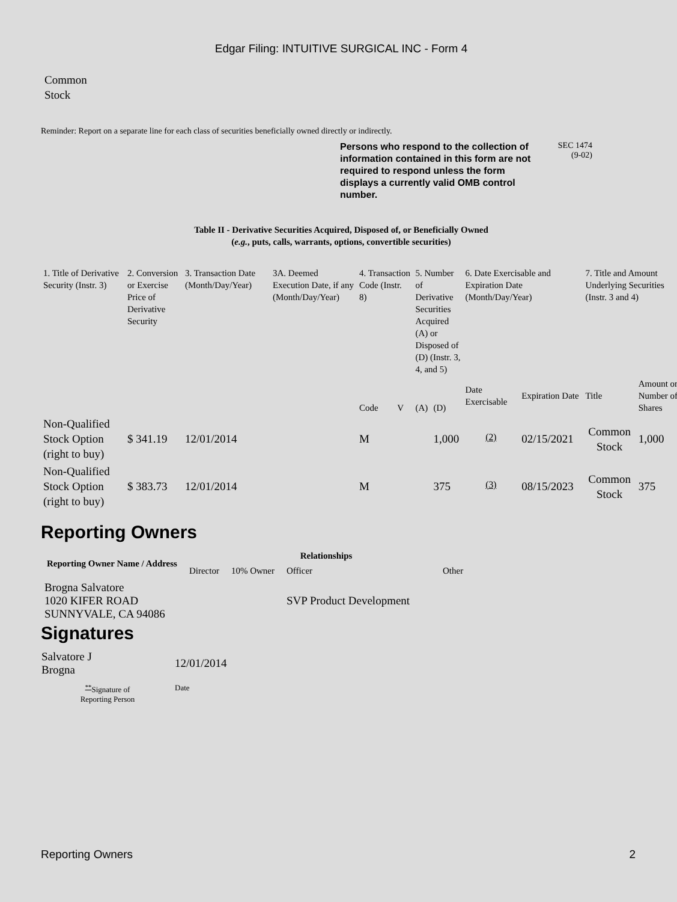Edgar Filing: INTUITIVE SURGICAL INC - Form 4
Common
Stock
Reminder: Report on a separate line for each class of securities beneficially owned directly or indirectly.
Persons who respond to the collection of information contained in this form are not required to respond unless the form displays a currently valid OMB control number. SEC 1474
(9-02)
Table II - Derivative Securities Acquired, Disposed of, or Beneficially Owned
(e.g., puts, calls, warrants, options, convertible securities)
| 1. Title of Derivative Security (Instr. 3) | 2. Conversion or Exercise Price of Derivative Security | 3. Transaction Date (Month/Day/Year) | 3A. Deemed Execution Date, if any (Month/Day/Year) | 4. Transaction Code (Instr. 8) | | 5. Number of Derivative Securities Acquired (A) or Disposed of (D) (Instr. 3, 4, and 5) | | 6. Date Exercisable and Expiration Date (Month/Day/Year) | | 7. Title and Amount Underlying Securities (Instr. 3 and 4) | |
| | | | | Code | V | (A) | (D) | Date Exercisable | Expiration Date | Title | Amount or Number of Shares |
| Non-Qualified Stock Option (right to buy) | $ 341.19 | 12/01/2014 | | M | | | 1,000 | <sup>(2)</sup> | 02/15/2021 | Common Stock | 1,000 |
| Non-Qualified Stock Option (right to buy) | $ 383.73 | 12/01/2014 | | M | | | 375 | <sup>(3)</sup> | 08/15/2023 | Common Stock | 375 |
Reporting Owners
| Reporting Owner Name / Address | Relationships | | | |
| --- | --- | --- | --- | --- |
| | Director | 10% Owner | Officer | Other |
| Brogna Salvatore 1020 KIFER ROAD SUNNYVALE, CA 94086 | | | SVP Product Development | |
Signatures
| Salvatore J Brogna | 12/01/2014 |
| <sup>**</sup> Signature of Reporting Person | Date |
Reporting Owners 2